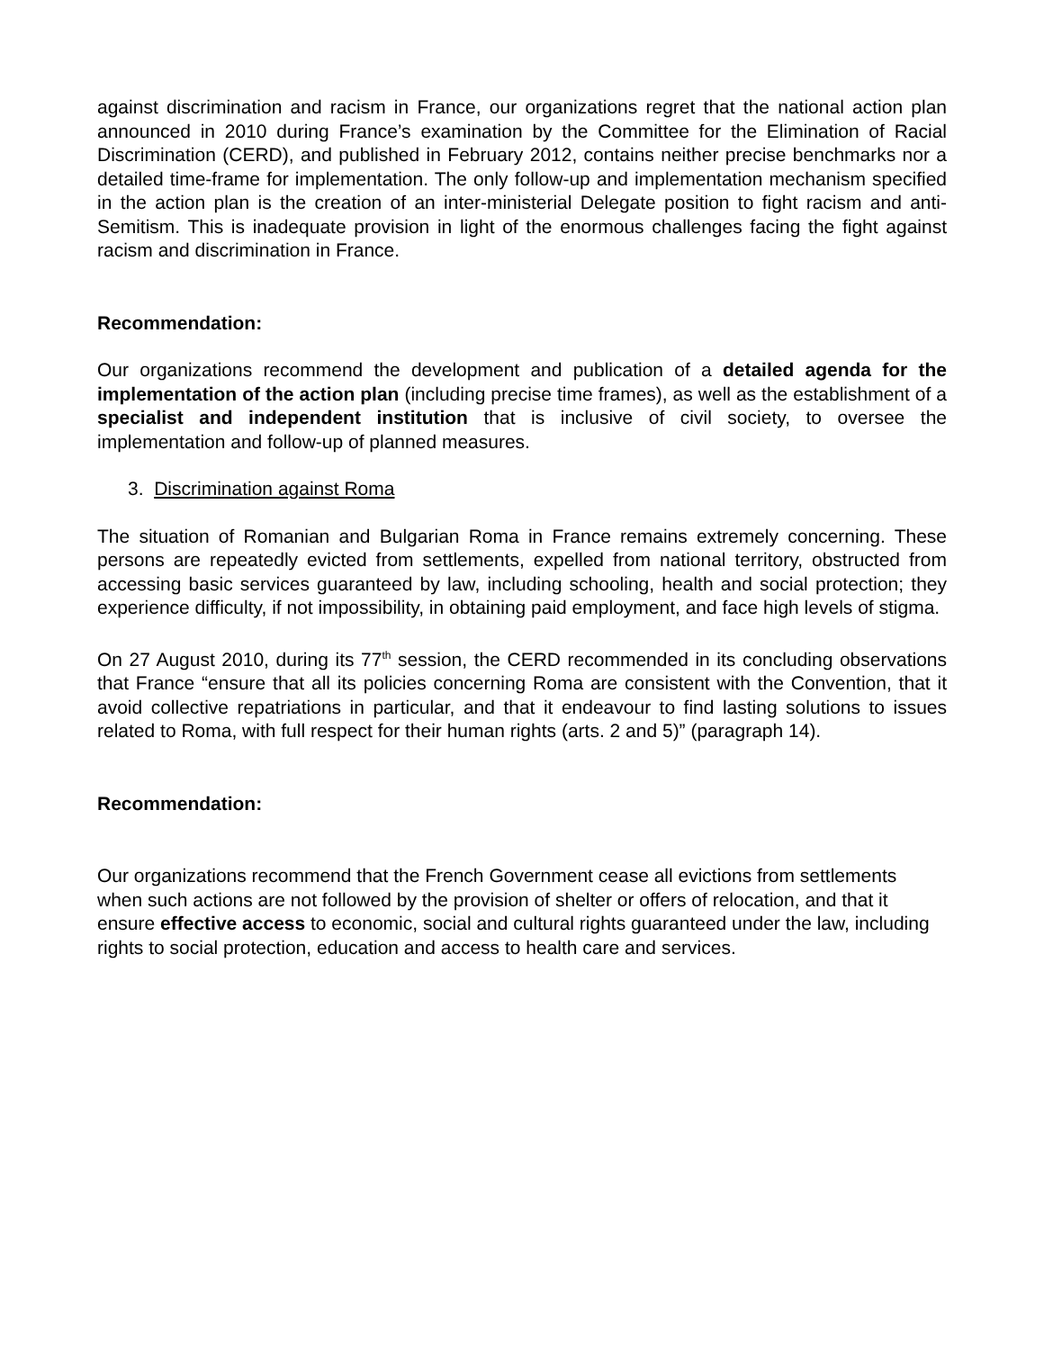against discrimination and racism in France, our organizations regret that the national action plan announced in 2010 during France’s examination by the Committee for the Elimination of Racial Discrimination (CERD), and published in February 2012, contains neither precise benchmarks nor a detailed time-frame for implementation. The only follow-up and implementation mechanism specified in the action plan is the creation of an inter-ministerial Delegate position to fight racism and anti-Semitism. This is inadequate provision in light of the enormous challenges facing the fight against racism and discrimination in France.
Recommendation:
Our organizations recommend the development and publication of a detailed agenda for the implementation of the action plan (including precise time frames), as well as the establishment of a specialist and independent institution that is inclusive of civil society, to oversee the implementation and follow-up of planned measures.
3. Discrimination against Roma
The situation of Romanian and Bulgarian Roma in France remains extremely concerning. These persons are repeatedly evicted from settlements, expelled from national territory, obstructed from accessing basic services guaranteed by law, including schooling, health and social protection; they experience difficulty, if not impossibility, in obtaining paid employment, and face high levels of stigma.
On 27 August 2010, during its 77<sup>th</sup> session, the CERD recommended in its concluding observations that France “ensure that all its policies concerning Roma are consistent with the Convention, that it avoid collective repatriations in particular, and that it endeavour to find lasting solutions to issues related to Roma, with full respect for their human rights (arts. 2 and 5)” (paragraph 14).
Recommendation:
Our organizations recommend that the French Government cease all evictions from settlements when such actions are not followed by the provision of shelter or offers of relocation, and that it ensure effective access to economic, social and cultural rights guaranteed under the law, including rights to social protection, education and access to health care and services.